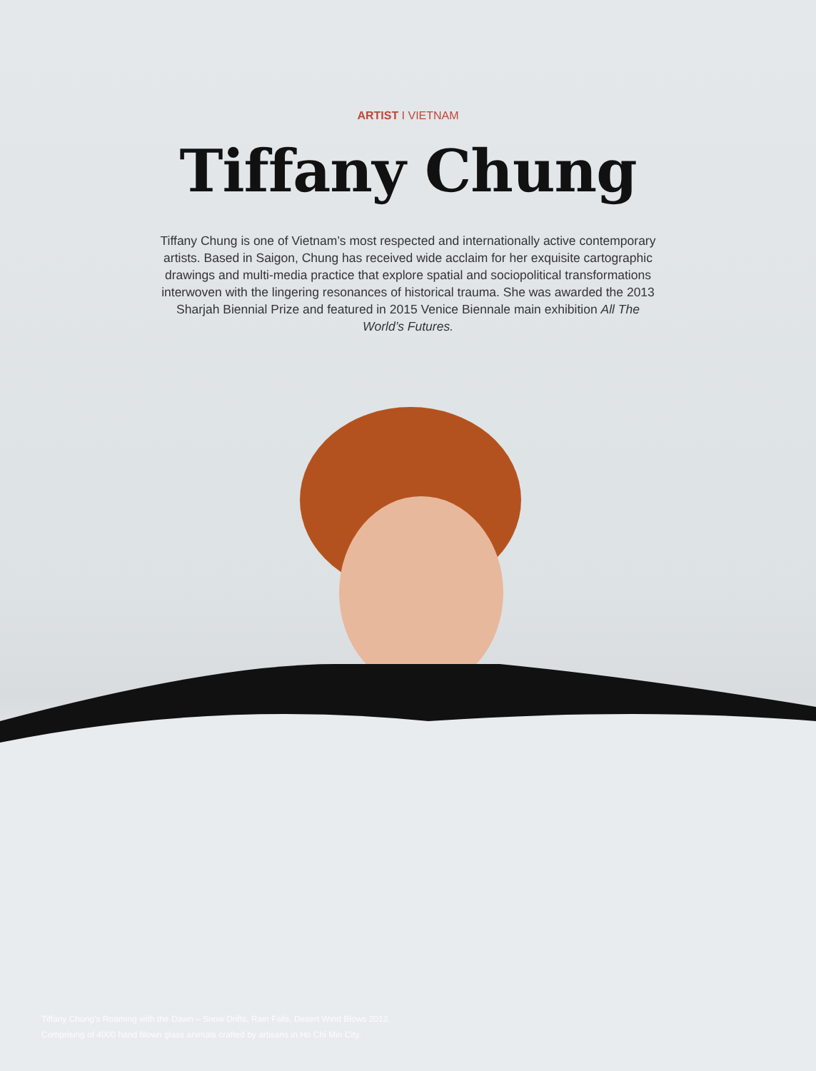ARTIST I VIETNAM
Tiffany Chung
Tiffany Chung is one of Vietnam’s most respected and internationally active contemporary artists. Based in Saigon, Chung has received wide acclaim for her exquisite cartographic drawings and multi-media practice that explore spatial and sociopolitical transformations interwoven with the lingering resonances of historical trauma. She was awarded the 2013 Sharjah Biennial Prize and featured in 2015 Venice Biennale main exhibition All The World’s Futures.
Tiffany Chung’s Roaming with the Dawn – Snow Drifts, Rain Falls, Desert Wind Blows 2012.
Comprising of 4000 hand blown glass animals crafted by artisans in Ho Chi Min City.